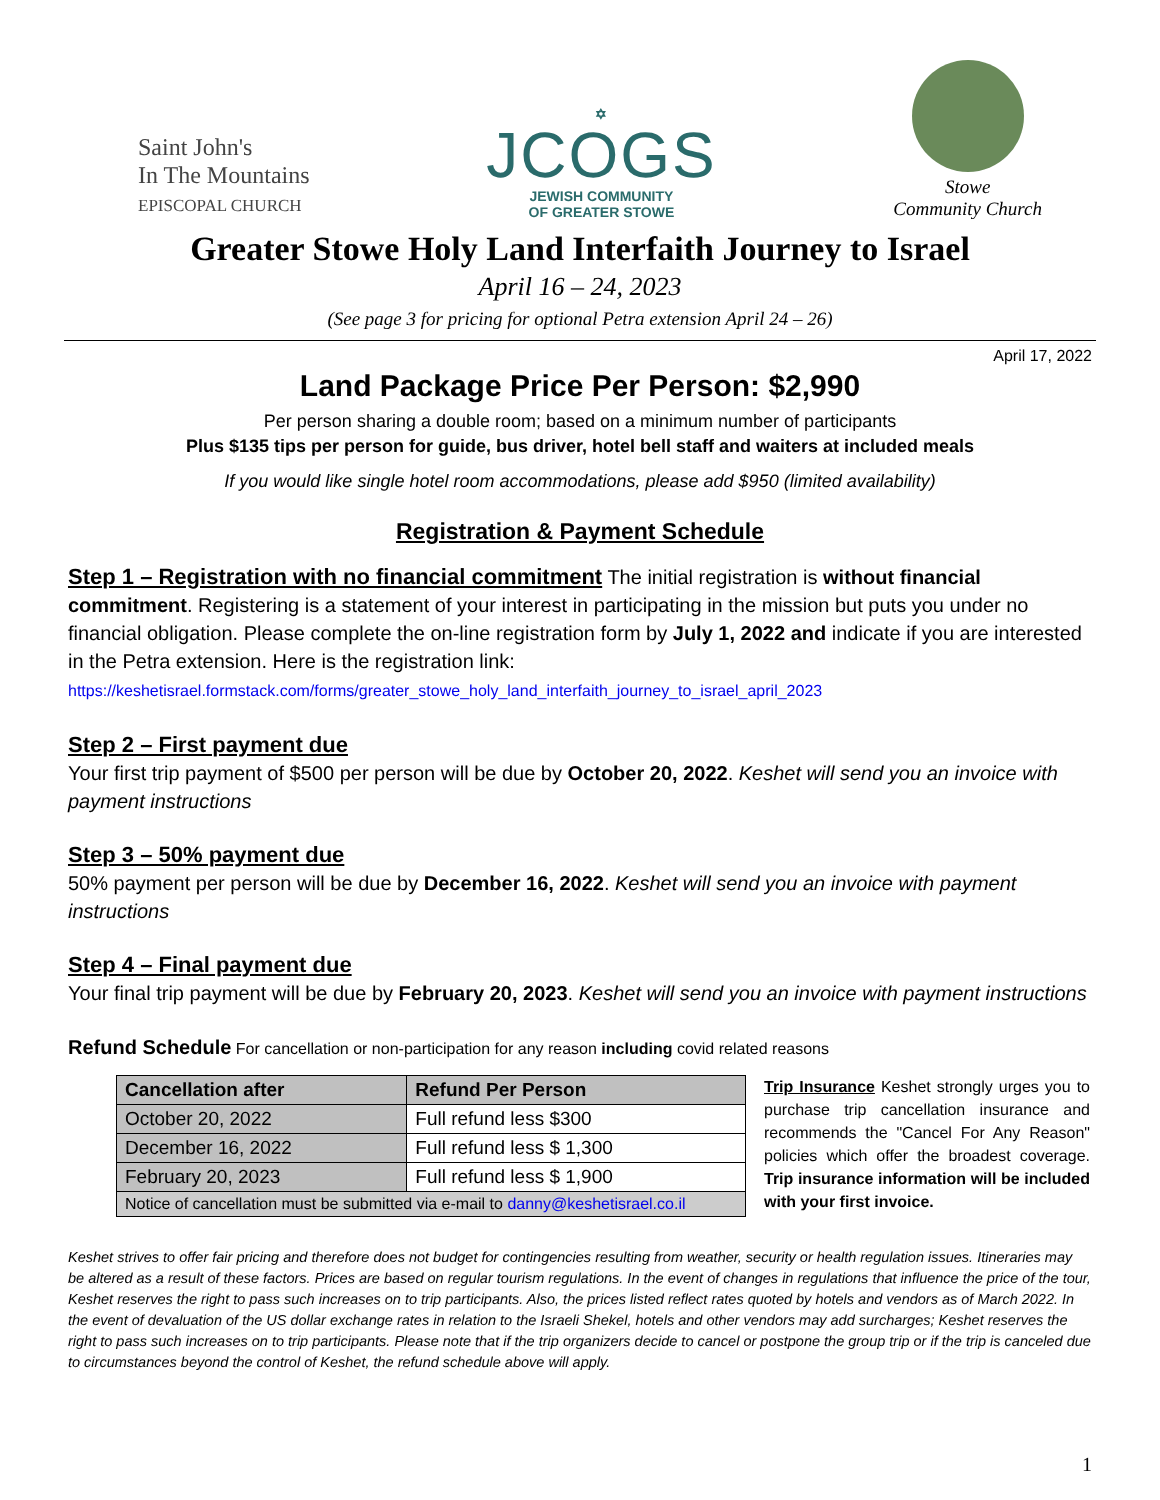Saint John's
In The Mountains
EPISCOPAL CHURCH
✡
JCOGS
JEWISH COMMUNITY
OF GREATER STOWE
Stowe
Community Church
Greater Stowe Holy Land Interfaith Journey to Israel
April 16 – 24, 2023
(See page 3 for pricing for optional Petra extension April 24 – 26)
April 17, 2022
Land Package Price Per Person: $2,990
Per person sharing a double room; based on a minimum number of participants
Plus $135 tips per person for guide, bus driver, hotel bell staff and waiters at included meals
If you would like single hotel room accommodations, please add $950 (limited availability)
Registration & Payment Schedule
Step 1 – Registration with no financial commitment The initial registration is without financial commitment. Registering is a statement of your interest in participating in the mission but puts you under no financial obligation. Please complete the on-line registration form by July 1, 2022 and indicate if you are interested in the Petra extension. Here is the registration link:
https://keshetisrael.formstack.com/forms/greater_stowe_holy_land_interfaith_journey_to_israel_april_2023
Step 2 – First payment due
Your first trip payment of $500 per person will be due by October 20, 2022. Keshet will send you an invoice with payment instructions
Step 3 – 50% payment due
50% payment per person will be due by December 16, 2022. Keshet will send you an invoice with payment instructions
Step 4 – Final payment due
Your final trip payment will be due by February 20, 2023. Keshet will send you an invoice with payment instructions
Refund Schedule For cancellation or non-participation for any reason including covid related reasons
| Cancellation after | Refund Per Person |
| --- | --- |
| October 20, 2022 | Full refund less $300 |
| December 16, 2022 | Full refund less $ 1,300 |
| February 20, 2023 | Full refund less $ 1,900 |
| Notice of cancellation must be submitted via e-mail to danny@keshetisrael.co.il | |
Trip Insurance Keshet strongly urges you to purchase trip cancellation insurance and recommends the "Cancel For Any Reason" policies which offer the broadest coverage. Trip insurance information will be included with your first invoice.
Keshet strives to offer fair pricing and therefore does not budget for contingencies resulting from weather, security or health regulation issues. Itineraries may be altered as a result of these factors. Prices are based on regular tourism regulations. In the event of changes in regulations that influence the price of the tour, Keshet reserves the right to pass such increases on to trip participants. Also, the prices listed reflect rates quoted by hotels and vendors as of March 2022. In the event of devaluation of the US dollar exchange rates in relation to the Israeli Shekel, hotels and other vendors may add surcharges; Keshet reserves the right to pass such increases on to trip participants. Please note that if the trip organizers decide to cancel or postpone the group trip or if the trip is canceled due to circumstances beyond the control of Keshet, the refund schedule above will apply.
1